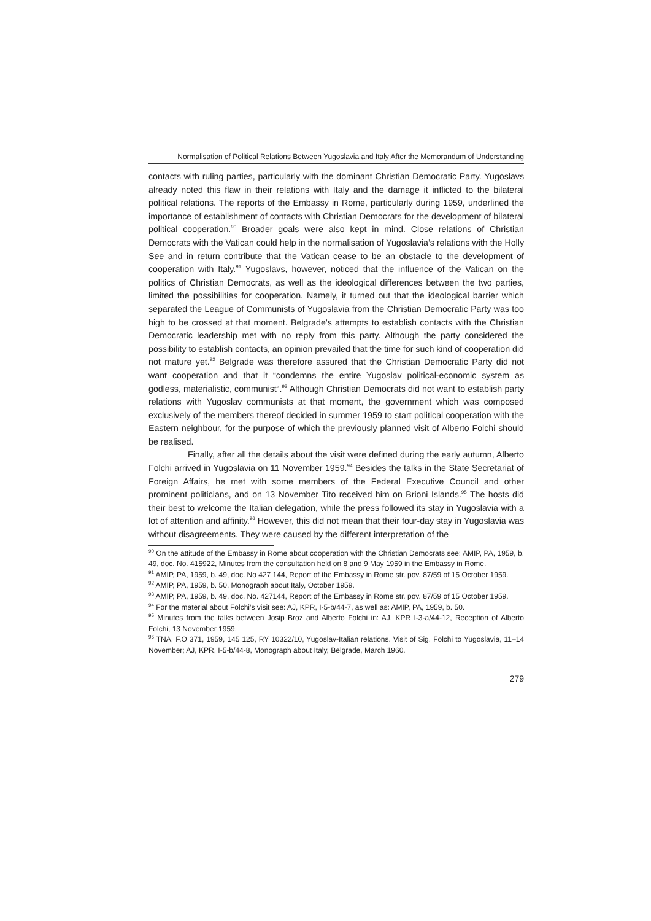Normalisation of Political Relations Between Yugoslavia and Italy After the Memorandum of Understanding
contacts with ruling parties, particularly with the dominant Christian Democratic Party. Yugoslavs already noted this flaw in their relations with Italy and the damage it inflicted to the bilateral political relations. The reports of the Embassy in Rome, particularly during 1959, underlined the importance of establishment of contacts with Christian Democrats for the development of bilateral political cooperation.<sup>90</sup> Broader goals were also kept in mind. Close relations of Christian Democrats with the Vatican could help in the normalisation of Yugoslavia’s relations with the Holly See and in return contribute that the Vatican cease to be an obstacle to the development of cooperation with Italy.<sup>91</sup> Yugoslavs, however, noticed that the influence of the Vatican on the politics of Christian Democrats, as well as the ideological differences between the two parties, limited the possibilities for cooperation. Namely, it turned out that the ideological barrier which separated the League of Communists of Yugoslavia from the Christian Democratic Party was too high to be crossed at that moment. Belgrade’s attempts to establish contacts with the Christian Democratic leadership met with no reply from this party. Although the party considered the possibility to establish contacts, an opinion prevailed that the time for such kind of cooperation did not mature yet.<sup>92</sup> Belgrade was therefore assured that the Christian Democratic Party did not want cooperation and that it “condemns the entire Yugoslav political-economic system as godless, materialistic, communist“.<sup>93</sup> Although Christian Democrats did not want to establish party relations with Yugoslav communists at that moment, the government which was composed exclusively of the members thereof decided in summer 1959 to start political cooperation with the Eastern neighbour, for the purpose of which the previously planned visit of Alberto Folchi should be realised.
Finally, after all the details about the visit were defined during the early autumn, Alberto Folchi arrived in Yugoslavia on 11 November 1959.<sup>94</sup> Besides the talks in the State Secretariat of Foreign Affairs, he met with some members of the Federal Executive Council and other prominent politicians, and on 13 November Tito received him on Brioni Islands.<sup>95</sup> The hosts did their best to welcome the Italian delegation, while the press followed its stay in Yugoslavia with a lot of attention and affinity.<sup>96</sup> However, this did not mean that their four-day stay in Yugoslavia was without disagreements. They were caused by the different interpretation of the
<sup>90</sup> On the attitude of the Embassy in Rome about cooperation with the Christian Democrats see: AMIP, PA, 1959, b. 49, doc. No. 415922, Minutes from the consultation held on 8 and 9 May 1959 in the Embassy in Rome.
<sup>91</sup> AMIP, PA, 1959, b. 49, doc. No 427 144, Report of the Embassy in Rome str. pov. 87/59 of 15 October 1959.
<sup>92</sup> AMIP, PA, 1959, b. 50, Monograph about Italy, October 1959.
<sup>93</sup> AMIP, PA, 1959, b. 49, doc. No. 427144, Report of the Embassy in Rome str. pov. 87/59 of 15 October 1959.
<sup>94</sup> For the material about Folchi’s visit see: AJ, KPR, I-5-b/44-7, as well as: AMIP, PA, 1959, b. 50.
<sup>95</sup> Minutes from the talks between Josip Broz and Alberto Folchi in: AJ, KPR I-3-a/44-12, Reception of Alberto Folchi, 13 November 1959.
<sup>96</sup> TNA, F.O 371, 1959, 145 125, RY 10322/10, Yugoslav-Italian relations. Visit of Sig. Folchi to Yugoslavia, 11–14 November; AJ, KPR, I-5-b/44-8, Monograph about Italy, Belgrade, March 1960.
279